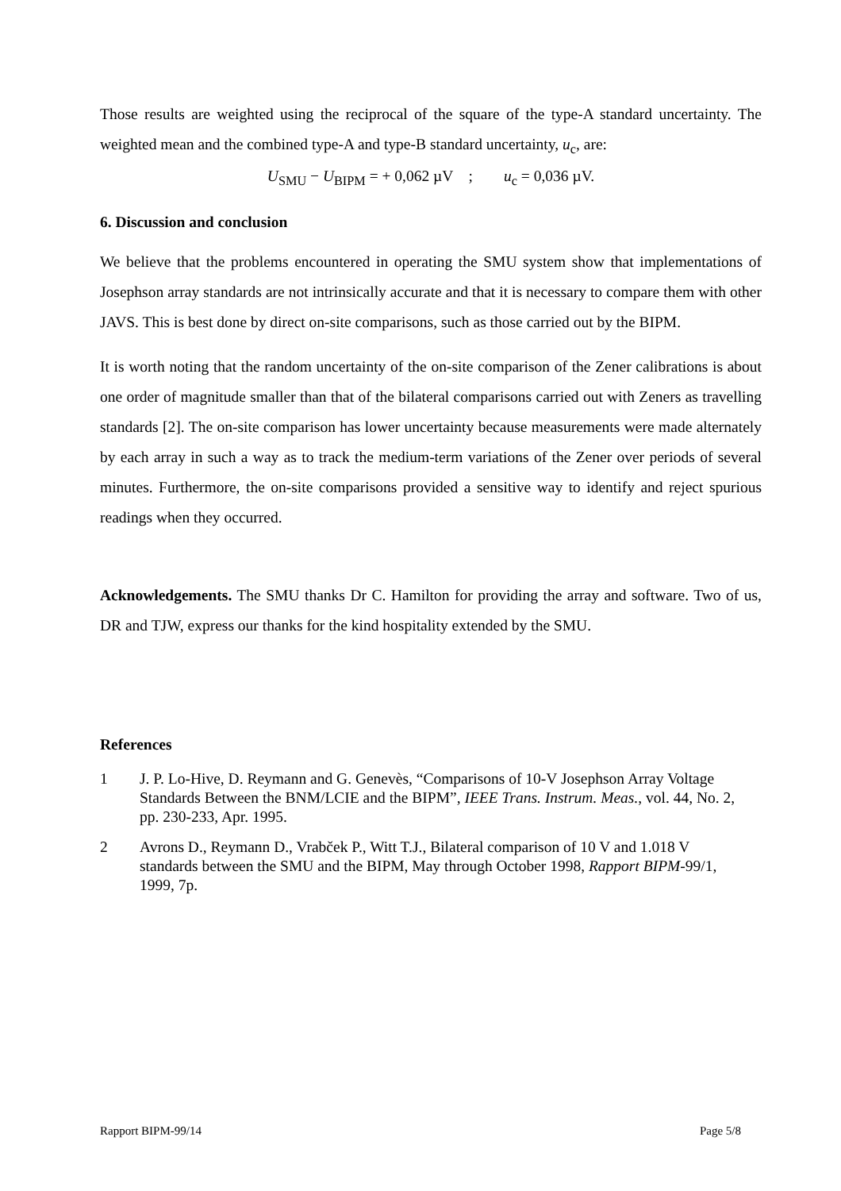Those results are weighted using the reciprocal of the square of the type-A standard uncertainty. The weighted mean and the combined type-A and type-B standard uncertainty, u<sub>c</sub>, are:
U<sub>SMU</sub> − U<sub>BIPM</sub> = + 0,062 µV ; u<sub>c</sub> = 0,036 µV.
6. Discussion and conclusion
We believe that the problems encountered in operating the SMU system show that implementations of Josephson array standards are not intrinsically accurate and that it is necessary to compare them with other JAVS. This is best done by direct on-site comparisons, such as those carried out by the BIPM.
It is worth noting that the random uncertainty of the on-site comparison of the Zener calibrations is about one order of magnitude smaller than that of the bilateral comparisons carried out with Zeners as travelling standards [2]. The on-site comparison has lower uncertainty because measurements were made alternately by each array in such a way as to track the medium-term variations of the Zener over periods of several minutes. Furthermore, the on-site comparisons provided a sensitive way to identify and reject spurious readings when they occurred.
Acknowledgements. The SMU thanks Dr C. Hamilton for providing the array and software. Two of us, DR and TJW, express our thanks for the kind hospitality extended by the SMU.
References
1 J. P. Lo-Hive, D. Reymann and G. Genevès, “Comparisons of 10-V Josephson Array Voltage Standards Between the BNM/LCIE and the BIPM”, IEEE Trans. Instrum. Meas., vol. 44, No. 2, pp. 230-233, Apr. 1995.
2 Avrons D., Reymann D., Vrabček P., Witt T.J., Bilateral comparison of 10 V and 1.018 V standards between the SMU and the BIPM, May through October 1998, Rapport BIPM-99/1, 1999, 7p.
Rapport BIPM-99/14 Page 5/8